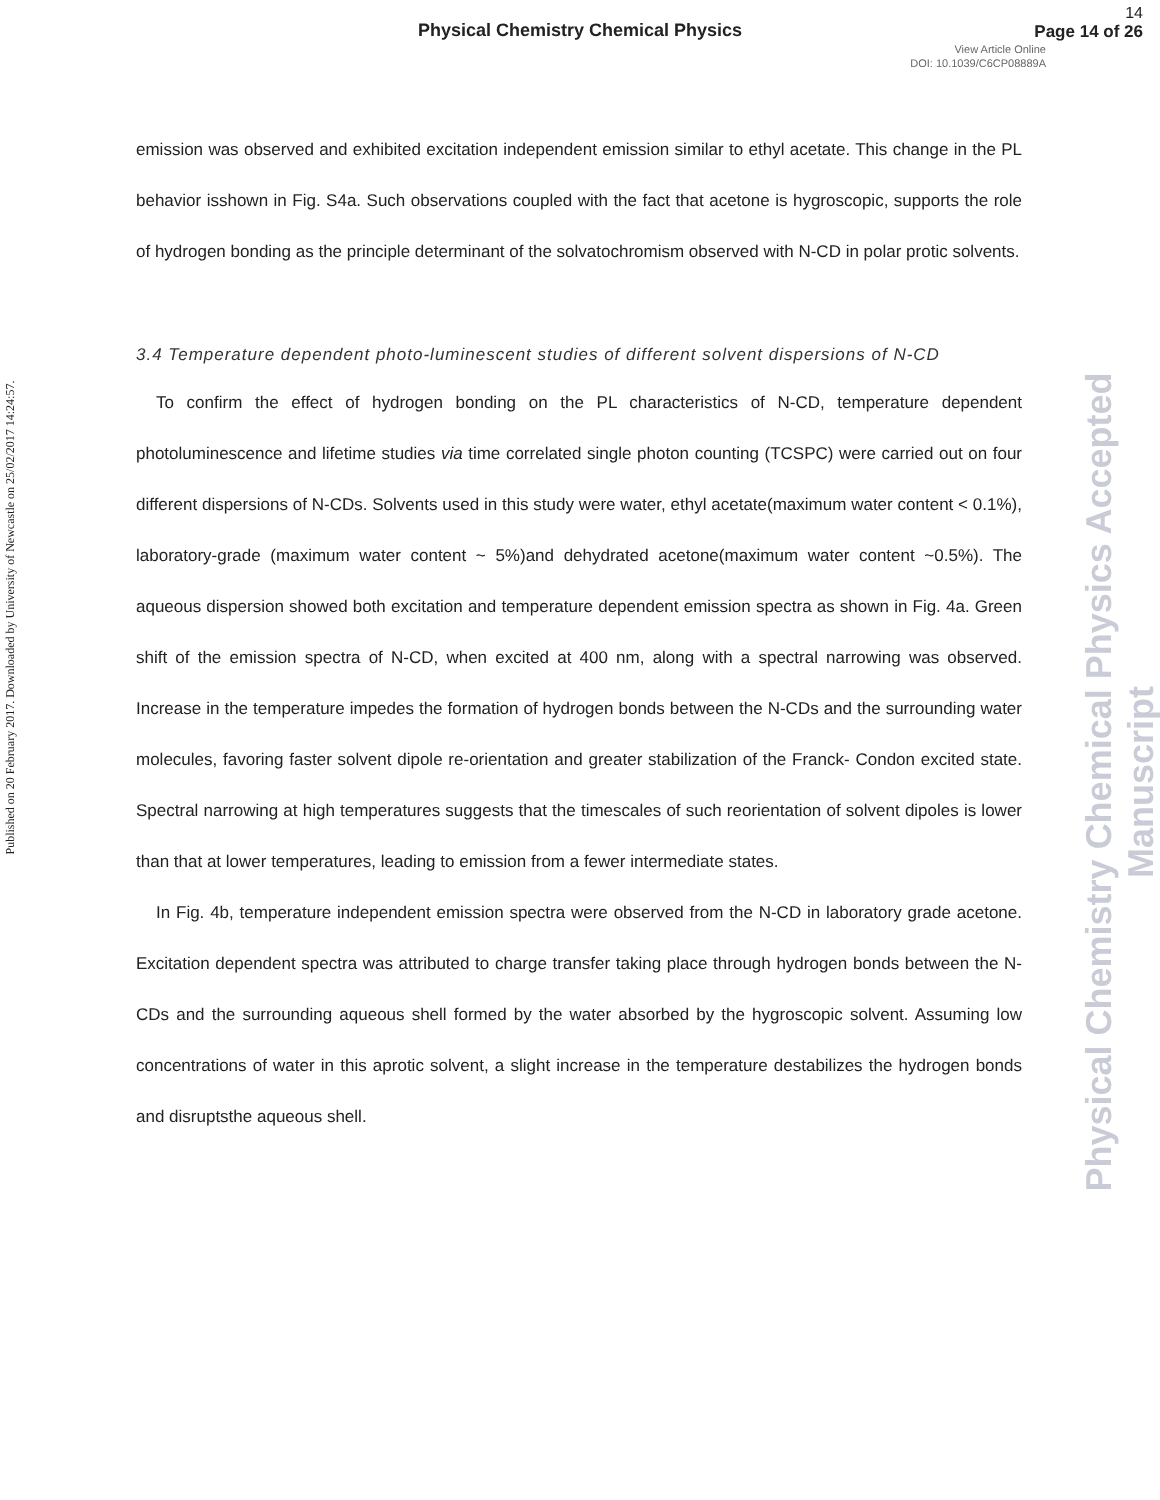Physical Chemistry Chemical Physics
14
Page 14 of 26
View Article Online
DOI: 10.1039/C6CP08889A
Published on 20 February 2017. Downloaded by University of Newcastle on 25/02/2017 14:24:57.
emission was observed and exhibited excitation independent emission similar to ethyl acetate. This change in the PL behavior isshown in Fig. S4a. Such observations coupled with the fact that acetone is hygroscopic, supports the role of hydrogen bonding as the principle determinant of the solvatochromism observed with N-CD in polar protic solvents.
3.4 Temperature dependent photo-luminescent studies of different solvent dispersions of N-CD
To confirm the effect of hydrogen bonding on the PL characteristics of N-CD, temperature dependent photoluminescence and lifetime studies via time correlated single photon counting (TCSPC) were carried out on four different dispersions of N-CDs. Solvents used in this study were water, ethyl acetate(maximum water content < 0.1%), laboratory-grade (maximum water content ~ 5%)and dehydrated acetone(maximum water content ~0.5%). The aqueous dispersion showed both excitation and temperature dependent emission spectra as shown in Fig. 4a. Green shift of the emission spectra of N-CD, when excited at 400 nm, along with a spectral narrowing was observed. Increase in the temperature impedes the formation of hydrogen bonds between the N-CDs and the surrounding water molecules, favoring faster solvent dipole re-orientation and greater stabilization of the Franck- Condon excited state. Spectral narrowing at high temperatures suggests that the timescales of such reorientation of solvent dipoles is lower than that at lower temperatures, leading to emission from a fewer intermediate states.
In Fig. 4b, temperature independent emission spectra were observed from the N-CD in laboratory grade acetone. Excitation dependent spectra was attributed to charge transfer taking place through hydrogen bonds between the N-CDs and the surrounding aqueous shell formed by the water absorbed by the hygroscopic solvent. Assuming low concentrations of water in this aprotic solvent, a slight increase in the temperature destabilizes the hydrogen bonds and disruptsthe aqueous shell.
Physical Chemistry Chemical Physics Accepted Manuscript